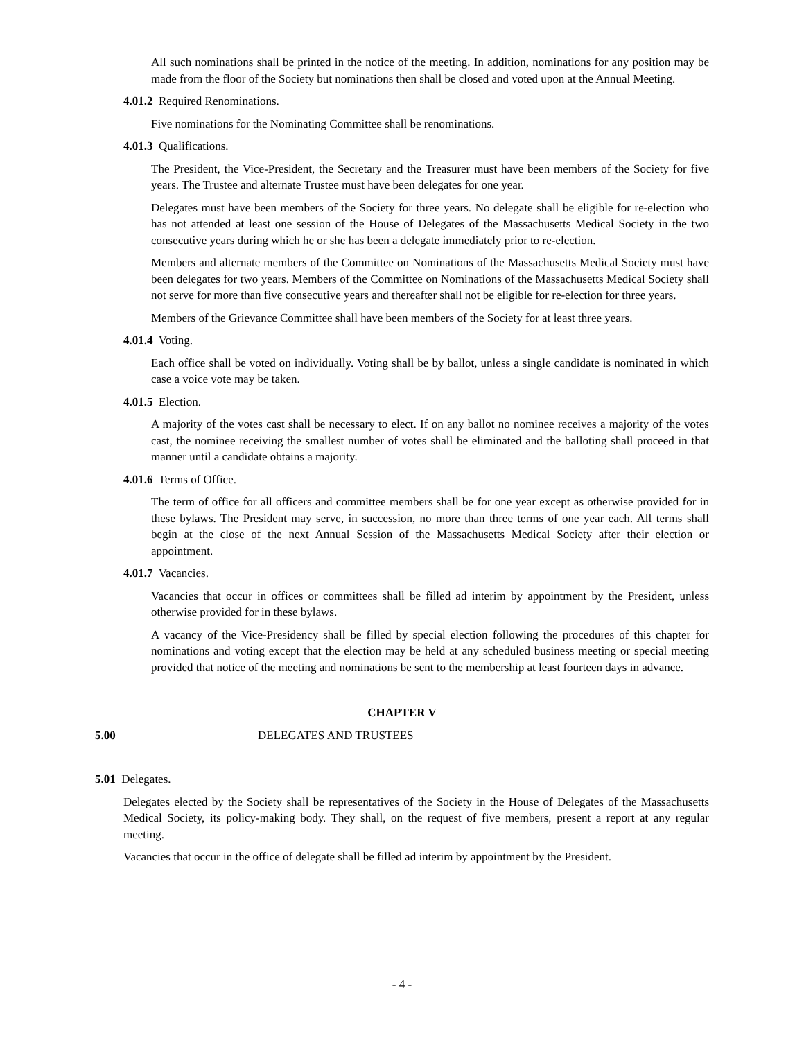All such nominations shall be printed in the notice of the meeting. In addition, nominations for any position may be made from the floor of the Society but nominations then shall be closed and voted upon at the Annual Meeting.
4.01.2 Required Renominations.
Five nominations for the Nominating Committee shall be renominations.
4.01.3 Qualifications.
The President, the Vice-President, the Secretary and the Treasurer must have been members of the Society for five years. The Trustee and alternate Trustee must have been delegates for one year.
Delegates must have been members of the Society for three years. No delegate shall be eligible for re-election who has not attended at least one session of the House of Delegates of the Massachusetts Medical Society in the two consecutive years during which he or she has been a delegate immediately prior to re-election.
Members and alternate members of the Committee on Nominations of the Massachusetts Medical Society must have been delegates for two years. Members of the Committee on Nominations of the Massachusetts Medical Society shall not serve for more than five consecutive years and thereafter shall not be eligible for re-election for three years.
Members of the Grievance Committee shall have been members of the Society for at least three years.
4.01.4 Voting.
Each office shall be voted on individually. Voting shall be by ballot, unless a single candidate is nominated in which case a voice vote may be taken.
4.01.5 Election.
A majority of the votes cast shall be necessary to elect. If on any ballot no nominee receives a majority of the votes cast, the nominee receiving the smallest number of votes shall be eliminated and the balloting shall proceed in that manner until a candidate obtains a majority.
4.01.6 Terms of Office.
The term of office for all officers and committee members shall be for one year except as otherwise provided for in these bylaws. The President may serve, in succession, no more than three terms of one year each. All terms shall begin at the close of the next Annual Session of the Massachusetts Medical Society after their election or appointment.
4.01.7 Vacancies.
Vacancies that occur in offices or committees shall be filled ad interim by appointment by the President, unless otherwise provided for in these bylaws.
A vacancy of the Vice-Presidency shall be filled by special election following the procedures of this chapter for nominations and voting except that the election may be held at any scheduled business meeting or special meeting provided that notice of the meeting and nominations be sent to the membership at least fourteen days in advance.
CHAPTER V
5.00 DELEGATES AND TRUSTEES
5.01 Delegates.
Delegates elected by the Society shall be representatives of the Society in the House of Delegates of the Massachusetts Medical Society, its policy-making body. They shall, on the request of five members, present a report at any regular meeting.
Vacancies that occur in the office of delegate shall be filled ad interim by appointment by the President.
- 4 -